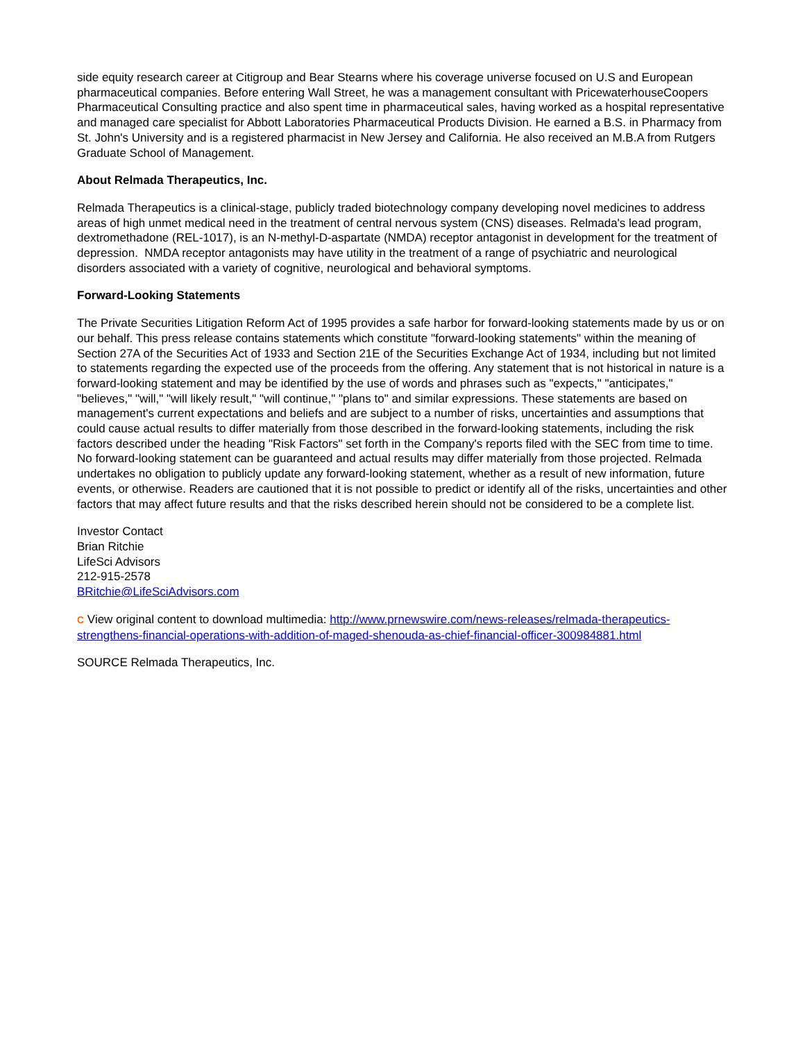side equity research career at Citigroup and Bear Stearns where his coverage universe focused on U.S and European pharmaceutical companies. Before entering Wall Street, he was a management consultant with PricewaterhouseCoopers Pharmaceutical Consulting practice and also spent time in pharmaceutical sales, having worked as a hospital representative and managed care specialist for Abbott Laboratories Pharmaceutical Products Division. He earned a B.S. in Pharmacy from St. John's University and is a registered pharmacist in New Jersey and California. He also received an M.B.A from Rutgers Graduate School of Management.
About Relmada Therapeutics, Inc.
Relmada Therapeutics is a clinical-stage, publicly traded biotechnology company developing novel medicines to address areas of high unmet medical need in the treatment of central nervous system (CNS) diseases. Relmada's lead program, dextromethadone (REL-1017), is an N-methyl-D-aspartate (NMDA) receptor antagonist in development for the treatment of depression. NMDA receptor antagonists may have utility in the treatment of a range of psychiatric and neurological disorders associated with a variety of cognitive, neurological and behavioral symptoms.
Forward-Looking Statements
The Private Securities Litigation Reform Act of 1995 provides a safe harbor for forward-looking statements made by us or on our behalf. This press release contains statements which constitute "forward-looking statements" within the meaning of Section 27A of the Securities Act of 1933 and Section 21E of the Securities Exchange Act of 1934, including but not limited to statements regarding the expected use of the proceeds from the offering. Any statement that is not historical in nature is a forward-looking statement and may be identified by the use of words and phrases such as "expects," "anticipates," "believes," "will," "will likely result," "will continue," "plans to" and similar expressions. These statements are based on management's current expectations and beliefs and are subject to a number of risks, uncertainties and assumptions that could cause actual results to differ materially from those described in the forward-looking statements, including the risk factors described under the heading "Risk Factors" set forth in the Company's reports filed with the SEC from time to time. No forward-looking statement can be guaranteed and actual results may differ materially from those projected. Relmada undertakes no obligation to publicly update any forward-looking statement, whether as a result of new information, future events, or otherwise. Readers are cautioned that it is not possible to predict or identify all of the risks, uncertainties and other factors that may affect future results and that the risks described herein should not be considered to be a complete list.
Investor Contact
Brian Ritchie
LifeSci Advisors
212-915-2578
BRitchie@LifeSciAdvisors.com
C View original content to download multimedia: http://www.prnewswire.com/news-releases/relmada-therapeutics-strengthens-financial-operations-with-addition-of-maged-shenouda-as-chief-financial-officer-300984881.html
SOURCE Relmada Therapeutics, Inc.